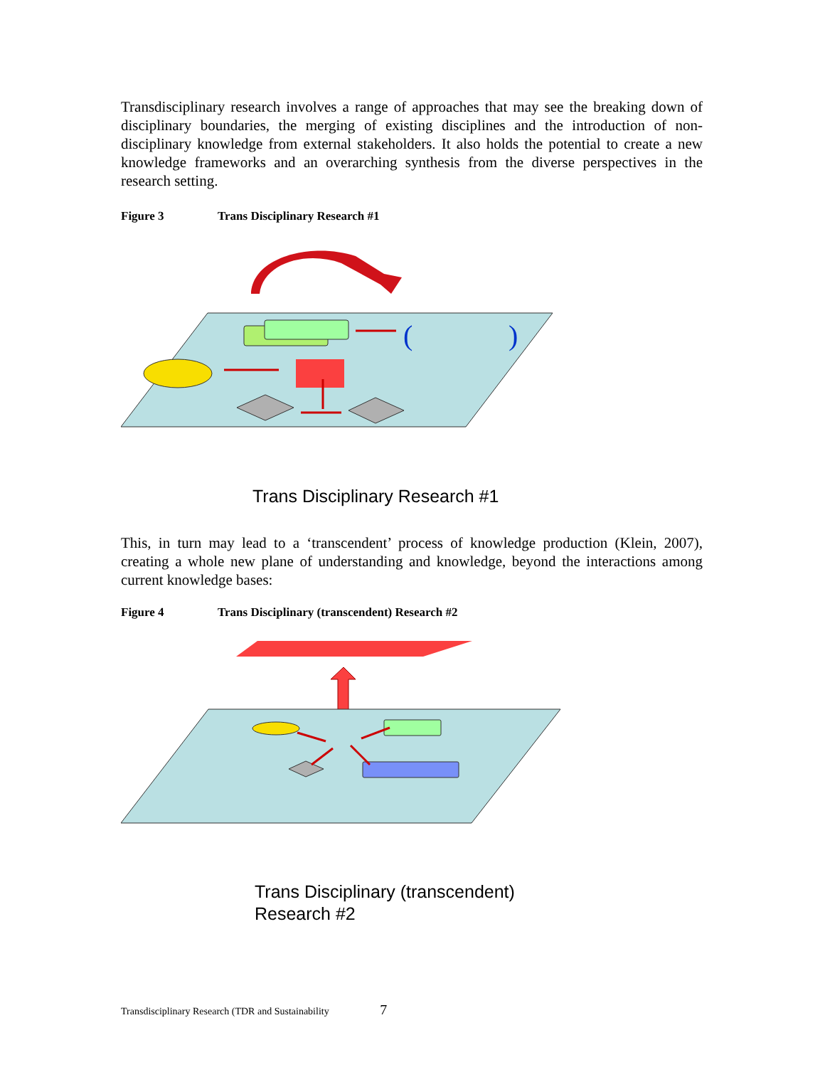Transdisciplinary research involves a range of approaches that may see the breaking down of disciplinary boundaries, the merging of existing disciplines and the introduction of non-disciplinary knowledge from external stakeholders. It also holds the potential to create a new knowledge frameworks and an overarching synthesis from the diverse perspectives in the research setting.
Figure 3 Trans Disciplinary Research #1
(
)
Trans Disciplinary Research #1
This, in turn may lead to a ‘transcendent’ process of knowledge production (Klein, 2007), creating a whole new plane of understanding and knowledge, beyond the interactions among current knowledge bases:
Figure 4 Trans Disciplinary (transcendent) Research #2
Trans Disciplinary (transcendent)
Research #2
Transdisciplinary Research (TDR and Sustainability 7